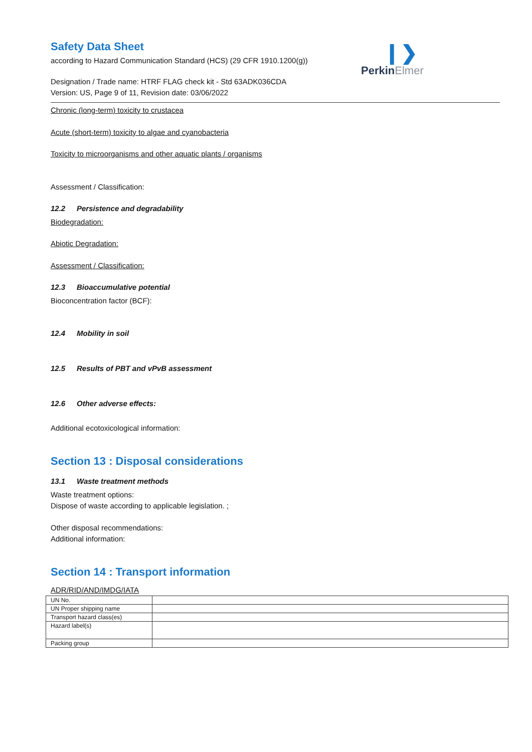❙❯
PerkinElmer
Safety Data Sheet
according to Hazard Communication Standard (HCS) (29 CFR 1910.1200(g))
Designation / Trade name: HTRF FLAG check kit - Std 63ADK036CDA
Version: US, Page 9 of 11, Revision date: 03/06/2022
Chronic (long-term) toxicity to crustacea
Acute (short-term) toxicity to algae and cyanobacteria
Toxicity to microorganisms and other aquatic plants / organisms
Assessment / Classification:
12.2 Persistence and degradability
Biodegradation:
Abiotic Degradation:
Assessment / Classification:
12.3 Bioaccumulative potential
Bioconcentration factor (BCF):
12.4 Mobility in soil
12.5 Results of PBT and vPvB assessment
12.6 Other adverse effects:
Additional ecotoxicological information:
Section 13 : Disposal considerations
13.1 Waste treatment methods
Waste treatment options:
Dispose of waste according to applicable legislation. ;
Other disposal recommendations:
Additional information:
Section 14 : Transport information
ADR/RID/AND/IMDG/IATA
| UN No. | |
| UN Proper shipping name | |
| Transport hazard class(es) | |
| Hazard label(s) | |
| Packing group | |